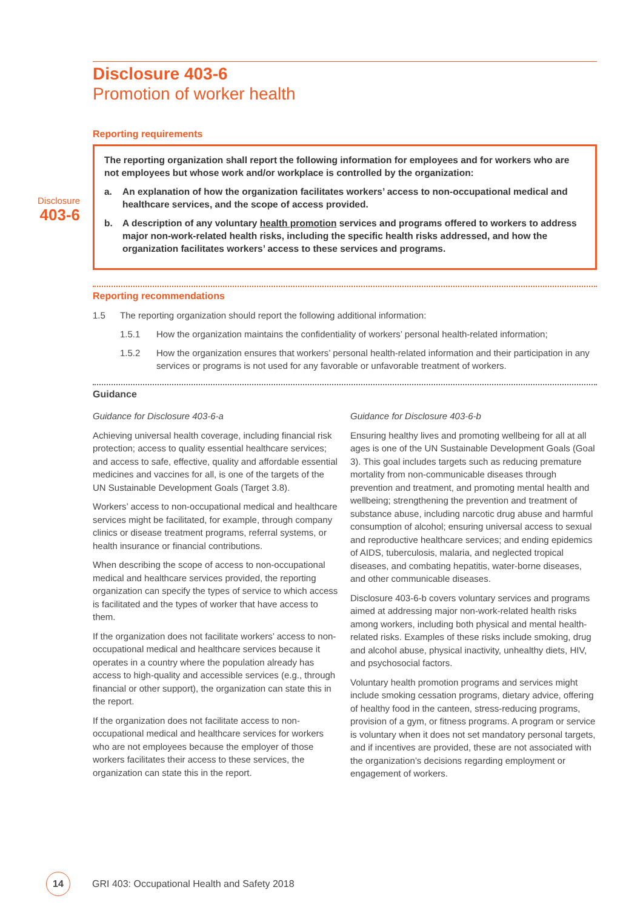Disclosure
403-6
Disclosure 403-6
Promotion of worker health
Reporting requirements
The reporting organization shall report the following information for employees and for workers who are not employees but whose work and/or workplace is controlled by the organization:
a. An explanation of how the organization facilitates workers’ access to non-occupational medical and healthcare services, and the scope of access provided.
b. A description of any voluntary health promotion services and programs offered to workers to address major non-work-related health risks, including the specific health risks addressed, and how the organization facilitates workers’ access to these services and programs.
Reporting recommendations
1.5 The reporting organization should report the following additional information:
1.5.1 How the organization maintains the confidentiality of workers’ personal health-related information;
1.5.2 How the organization ensures that workers’ personal health-related information and their participation in any services or programs is not used for any favorable or unfavorable treatment of workers.
Guidance
Guidance for Disclosure 403-6-a
Achieving universal health coverage, including financial risk protection; access to quality essential healthcare services; and access to safe, effective, quality and affordable essential medicines and vaccines for all, is one of the targets of the UN Sustainable Development Goals (Target 3.8).
Workers’ access to non-occupational medical and healthcare services might be facilitated, for example, through company clinics or disease treatment programs, referral systems, or health insurance or financial contributions.
When describing the scope of access to non-occupational medical and healthcare services provided, the reporting organization can specify the types of service to which access is facilitated and the types of worker that have access to them.
If the organization does not facilitate workers’ access to non-occupational medical and healthcare services because it operates in a country where the population already has access to high-quality and accessible services (e.g., through financial or other support), the organization can state this in the report.
If the organization does not facilitate access to non-occupational medical and healthcare services for workers who are not employees because the employer of those workers facilitates their access to these services, the organization can state this in the report.
Guidance for Disclosure 403-6-b
Ensuring healthy lives and promoting wellbeing for all at all ages is one of the UN Sustainable Development Goals (Goal 3). This goal includes targets such as reducing premature mortality from non-communicable diseases through prevention and treatment, and promoting mental health and wellbeing; strengthening the prevention and treatment of substance abuse, including narcotic drug abuse and harmful consumption of alcohol; ensuring universal access to sexual and reproductive healthcare services; and ending epidemics of AIDS, tuberculosis, malaria, and neglected tropical diseases, and combating hepatitis, water-borne diseases, and other communicable diseases.
Disclosure 403-6-b covers voluntary services and programs aimed at addressing major non-work-related health risks among workers, including both physical and mental health-related risks. Examples of these risks include smoking, drug and alcohol abuse, physical inactivity, unhealthy diets, HIV, and psychosocial factors.
Voluntary health promotion programs and services might include smoking cessation programs, dietary advice, offering of healthy food in the canteen, stress-reducing programs, provision of a gym, or fitness programs. A program or service is voluntary when it does not set mandatory personal targets, and if incentives are provided, these are not associated with the organization’s decisions regarding employment or engagement of workers.
14
GRI 403: Occupational Health and Safety 2018